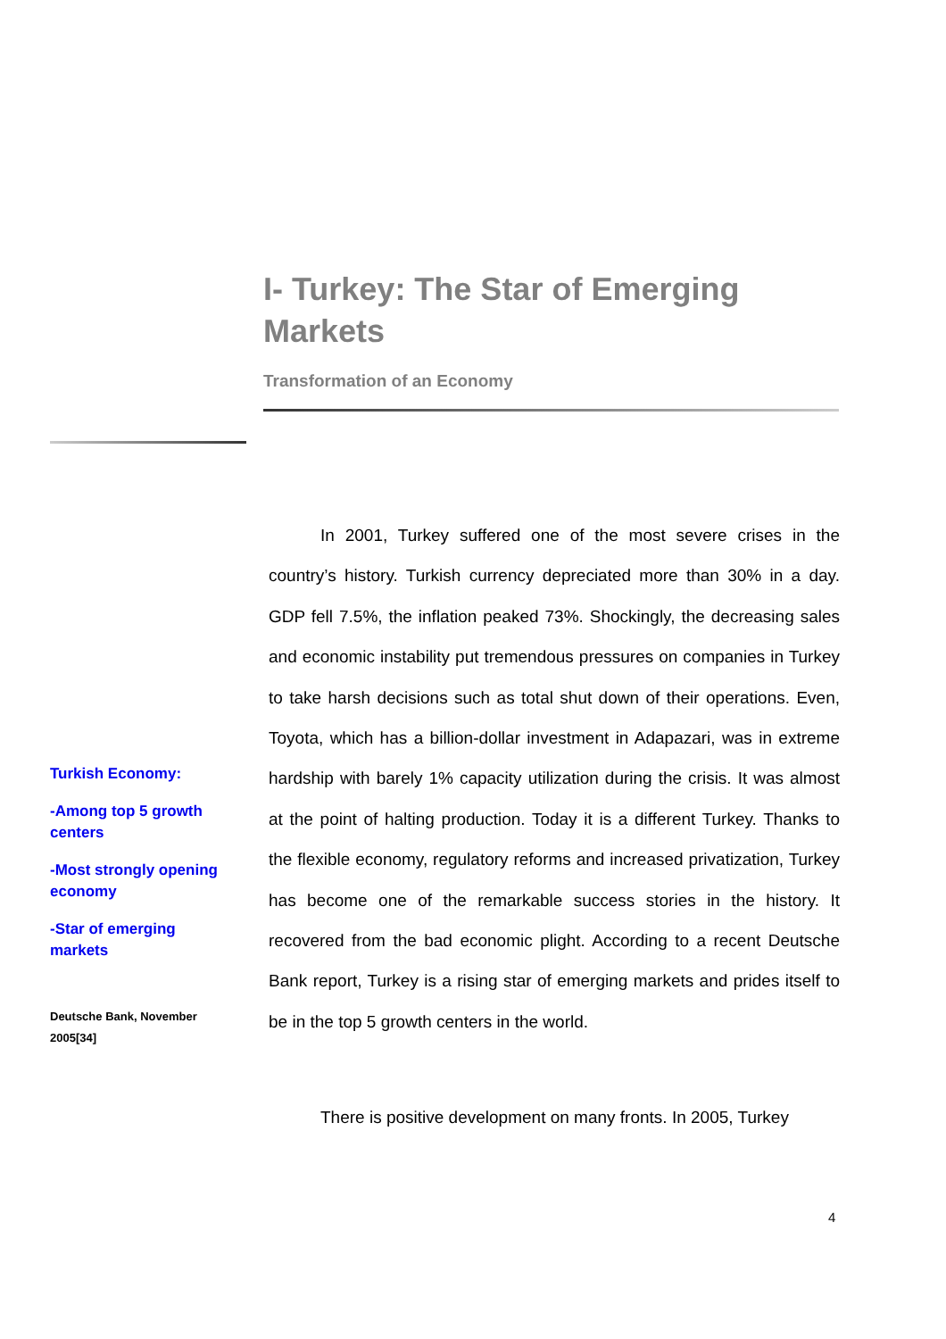I- Turkey: The Star of Emerging Markets
Transformation of an Economy
In 2001, Turkey suffered one of the most severe crises in the country’s history. Turkish currency depreciated more than 30% in a day. GDP fell 7.5%, the inflation peaked 73%. Shockingly, the decreasing sales and economic instability put tremendous pressures on companies in Turkey to take harsh decisions such as total shut down of their operations. Even, Toyota, which has a billion-dollar investment in Adapazari, was in extreme hardship with barely 1% capacity utilization during the crisis. It was almost at the point of halting production. Today it is a different Turkey. Thanks to the flexible economy, regulatory reforms and increased privatization, Turkey has become one of the remarkable success stories in the history. It recovered from the bad economic plight. According to a recent Deutsche Bank report, Turkey is a rising star of emerging markets and prides itself to be in the top 5 growth centers in the world.
There is positive development on many fronts. In 2005, Turkey
Turkish Economy:
-Among top 5 growth centers
-Most strongly opening economy
-Star of emerging markets
Deutsche Bank, November 2005[34]
4